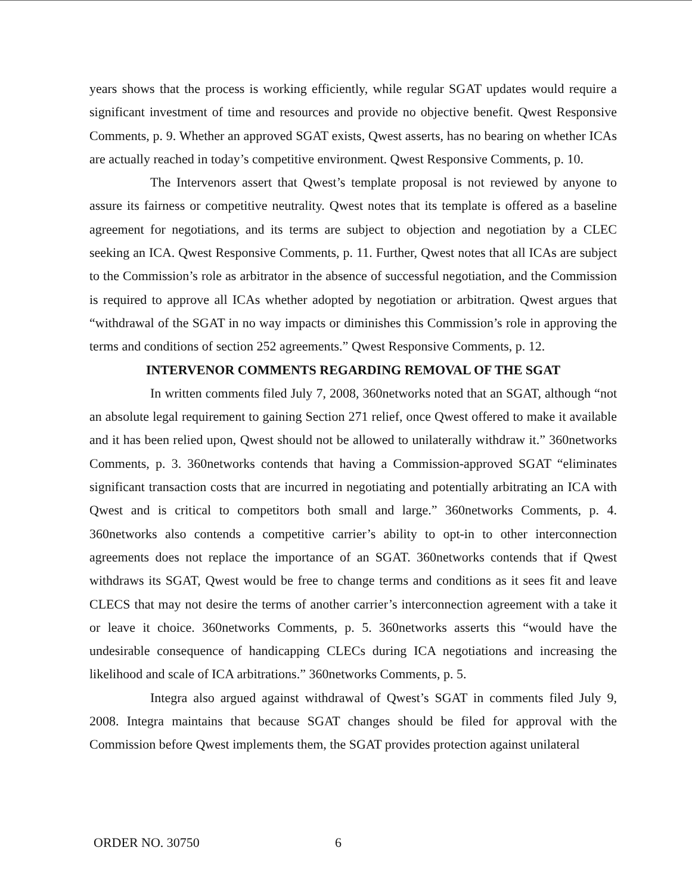years shows that the process is working efficiently, while regular SGAT updates would require a significant investment of time and resources and provide no objective benefit. Qwest Responsive Comments, p. 9. Whether an approved SGAT exists, Qwest asserts, has no bearing on whether ICAs are actually reached in today’s competitive environment. Qwest Responsive Comments, p. 10.
The Intervenors assert that Qwest’s template proposal is not reviewed by anyone to assure its fairness or competitive neutrality. Qwest notes that its template is offered as a baseline agreement for negotiations, and its terms are subject to objection and negotiation by a CLEC seeking an ICA. Qwest Responsive Comments, p. 11. Further, Qwest notes that all ICAs are subject to the Commission’s role as arbitrator in the absence of successful negotiation, and the Commission is required to approve all ICAs whether adopted by negotiation or arbitration. Qwest argues that “withdrawal of the SGAT in no way impacts or diminishes this Commission’s role in approving the terms and conditions of section 252 agreements.” Qwest Responsive Comments, p. 12.
INTERVENOR COMMENTS REGARDING REMOVAL OF THE SGAT
In written comments filed July 7, 2008, 360networks noted that an SGAT, although “not an absolute legal requirement to gaining Section 271 relief, once Qwest offered to make it available and it has been relied upon, Qwest should not be allowed to unilaterally withdraw it.” 360networks Comments, p. 3. 360networks contends that having a Commission-approved SGAT “eliminates significant transaction costs that are incurred in negotiating and potentially arbitrating an ICA with Qwest and is critical to competitors both small and large.” 360networks Comments, p. 4. 360networks also contends a competitive carrier’s ability to opt-in to other interconnection agreements does not replace the importance of an SGAT. 360networks contends that if Qwest withdraws its SGAT, Qwest would be free to change terms and conditions as it sees fit and leave CLECS that may not desire the terms of another carrier’s interconnection agreement with a take it or leave it choice. 360networks Comments, p. 5. 360networks asserts this “would have the undesirable consequence of handicapping CLECs during ICA negotiations and increasing the likelihood and scale of ICA arbitrations.” 360networks Comments, p. 5.
Integra also argued against withdrawal of Qwest’s SGAT in comments filed July 9, 2008. Integra maintains that because SGAT changes should be filed for approval with the Commission before Qwest implements them, the SGAT provides protection against unilateral
ORDER NO. 30750 6